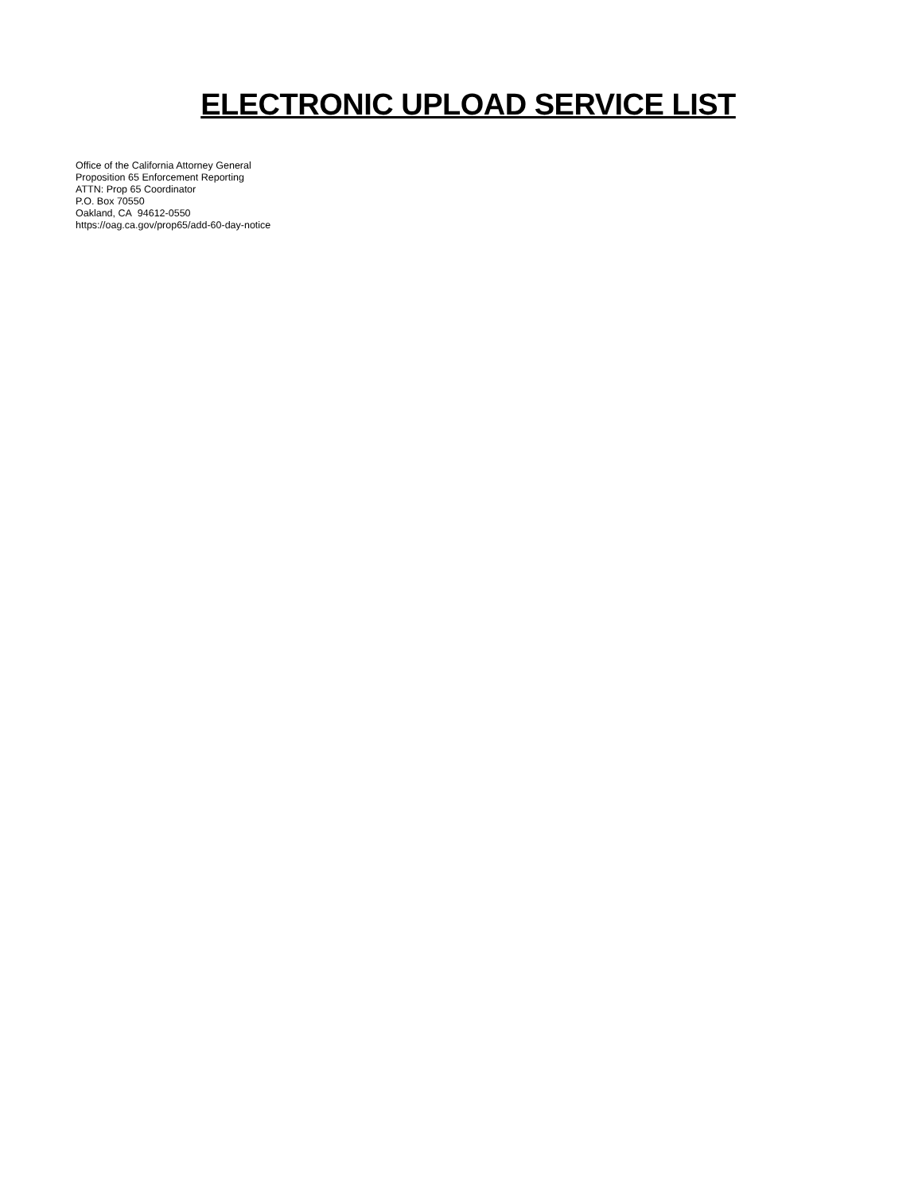ELECTRONIC UPLOAD SERVICE LIST
Office of the California Attorney General
Proposition 65 Enforcement Reporting
ATTN: Prop 65 Coordinator
P.O. Box 70550
Oakland, CA 94612-0550
https://oag.ca.gov/prop65/add-60-day-notice